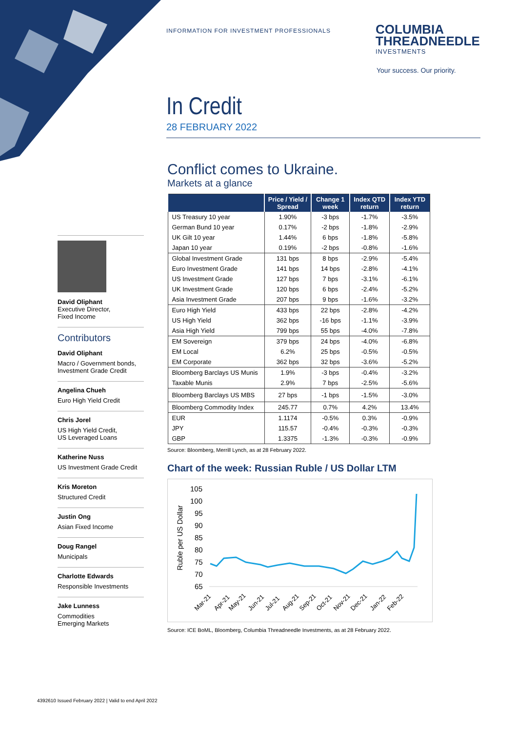INFORMATION FOR INVESTMENT PROFESSIONALS
COLUMBIA
THREADNEEDLE
INVESTMENTS
Your success. Our priority.
In Credit
28 FEBRUARY 2022
Conflict comes to Ukraine.
Markets at a glance
| | Price / Yield / Spread | Change 1 week | Index QTD return | Index YTD return |
| --- | --- | --- | --- | --- |
| US Treasury 10 year | 1.90% | -3 bps | -1.7% | -3.5% |
| German Bund 10 year | 0.17% | -2 bps | -1.8% | -2.9% |
| UK Gilt 10 year | 1.44% | 6 bps | -1.8% | -5.8% |
| Japan 10 year | 0.19% | -2 bps | -0.8% | -1.6% |
| Global Investment Grade | 131 bps | 8 bps | -2.9% | -5.4% |
| Euro Investment Grade | 141 bps | 14 bps | -2.8% | -4.1% |
| US Investment Grade | 127 bps | 7 bps | -3.1% | -6.1% |
| UK Investment Grade | 120 bps | 6 bps | -2.4% | -5.2% |
| Asia Investment Grade | 207 bps | 9 bps | -1.6% | -3.2% |
| Euro High Yield | 433 bps | 22 bps | -2.8% | -4.2% |
| US High Yield | 362 bps | -16 bps | -1.1% | -3.9% |
| Asia High Yield | 799 bps | 55 bps | -4.0% | -7.8% |
| EM Sovereign | 379 bps | 24 bps | -4.0% | -6.8% |
| EM Local | 6.2% | 25 bps | -0.5% | -0.5% |
| EM Corporate | 362 bps | 32 bps | -3.6% | -5.2% |
| Bloomberg Barclays US Munis | 1.9% | -3 bps | -0.4% | -3.2% |
| Taxable Munis | 2.9% | 7 bps | -2.5% | -5.6% |
| Bloomberg Barclays US MBS | 27 bps | -1 bps | -1.5% | -3.0% |
| Bloomberg Commodity Index | 245.77 | 0.7% | 4.2% | 13.4% |
| EUR | 1.1174 | -0.5% | 0.3% | -0.9% |
| JPY | 115.57 | -0.4% | -0.3% | -0.3% |
| GBP | 1.3375 | -1.3% | -0.3% | -0.9% |
Source: Bloomberg, Merrill Lynch, as at 28 February 2022.
Chart of the week: Russian Ruble / US Dollar LTM
Ruble per US Dollar
105
100
95
90
85
80
75
70
65
Mar-21
Apr-21
May-21
Jun-21
Jul-21
Aug-21
Sep-21
Oct-21
Nov-21
Dec-21
Jan-22
Feb-22
Source: ICE BoML, Bloomberg, Columbia Threadneedle Investments, as at 28 February 2022.
David Oliphant
Executive Director,
Fixed Income
Contributors
David Oliphant
Macro / Government bonds,
Investment Grade Credit
Angelina Chueh
Euro High Yield Credit
Chris Jorel
US High Yield Credit,
US Leveraged Loans
Katherine Nuss
US Investment Grade Credit
Kris Moreton
Structured Credit
Justin Ong
Asian Fixed Income
Doug Rangel
Municipals
Charlotte Edwards
Responsible Investments
Jake Lunness
Commodities
Emerging Markets
4392610 Issued February 2022 | Valid to end April 2022